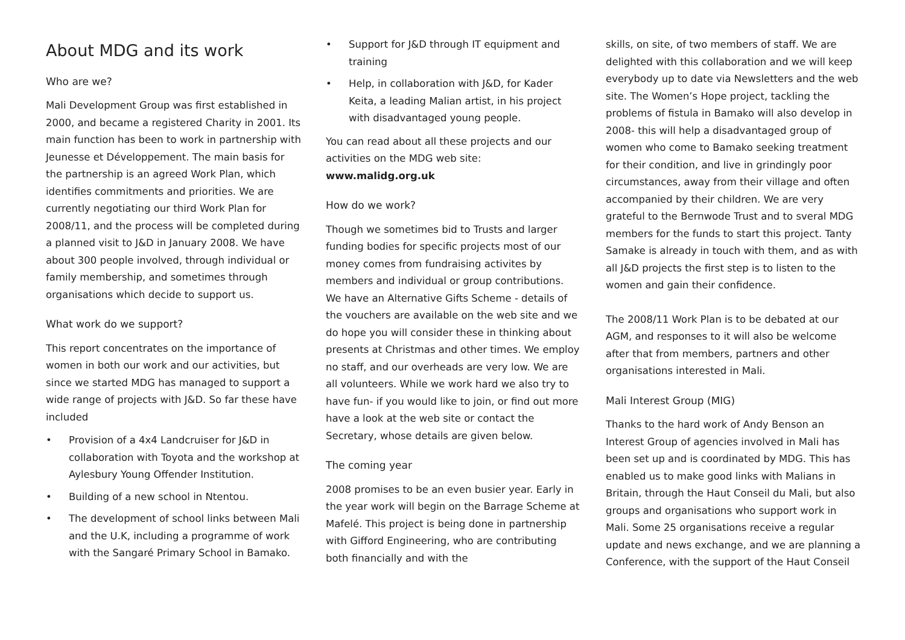About MDG and its work
Who are we?
Mali Development Group was first established in 2000, and became a registered Charity in 2001. Its main function has been to work in partnership with Jeunesse et Développement. The main basis for the partnership is an agreed Work Plan, which identifies commitments and priorities. We are currently negotiating our third Work Plan for 2008/11, and the process will be completed during a planned visit to J&D in January 2008. We have about 300 people involved, through individual or family membership, and sometimes through organisations which decide to support us.
What work do we support?
This report concentrates on the importance of women in both our work and our activities, but since we started MDG has managed to support a wide range of projects with J&D. So far these have included
• Provision of a 4x4 Landcruiser for J&D in collaboration with Toyota and the workshop at Aylesbury Young Offender Institution.
• Building of a new school in Ntentou.
• The development of school links between Mali and the U.K, including a programme of work with the Sangaré Primary School in Bamako.
• Support for J&D through IT equipment and training
• Help, in collaboration with J&D, for Kader Keita, a leading Malian artist, in his project with disadvantaged young people.
You can read about all these projects and our activities on the MDG web site:
www.malidg.org.uk
How do we work?
Though we sometimes bid to Trusts and larger funding bodies for specific projects most of our money comes from fundraising activites by members and individual or group contributions. We have an Alternative Gifts Scheme - details of the vouchers are available on the web site and we do hope you will consider these in thinking about presents at Christmas and other times. We employ no staff, and our overheads are very low. We are all volunteers. While we work hard we also try to have fun- if you would like to join, or find out more have a look at the web site or contact the Secretary, whose details are given below.
The coming year
2008 promises to be an even busier year. Early in the year work will begin on the Barrage Scheme at Mafelé. This project is being done in partnership with Gifford Engineering, who are contributing both financially and with the
skills, on site, of two members of staff. We are delighted with this collaboration and we will keep everybody up to date via Newsletters and the web site. The Women’s Hope project, tackling the problems of fistula in Bamako will also develop in 2008- this will help a disadvantaged group of women who come to Bamako seeking treatment for their condition, and live in grindingly poor circumstances, away from their village and often accompanied by their children. We are very grateful to the Bernwode Trust and to sveral MDG members for the funds to start this project. Tanty Samake is already in touch with them, and as with all J&D projects the first step is to listen to the women and gain their confidence.
The 2008/11 Work Plan is to be debated at our AGM, and responses to it will also be welcome after that from members, partners and other organisations interested in Mali.
Mali Interest Group (MIG)
Thanks to the hard work of Andy Benson an Interest Group of agencies involved in Mali has been set up and is coordinated by MDG. This has enabled us to make good links with Malians in Britain, through the Haut Conseil du Mali, but also groups and organisations who support work in Mali. Some 25 organisations receive a regular update and news exchange, and we are planning a Conference, with the support of the Haut Conseil